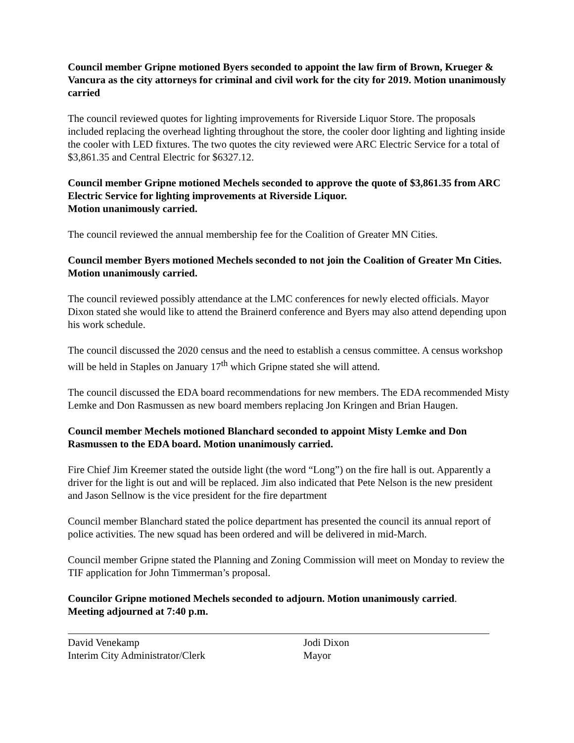Council member Gripne motioned Byers seconded to appoint the law firm of Brown, Krueger & Vancura as the city attorneys for criminal and civil work for the city for 2019. Motion unanimously carried
The council reviewed quotes for lighting improvements for Riverside Liquor Store. The proposals included replacing the overhead lighting throughout the store, the cooler door lighting and lighting inside the cooler with LED fixtures. The two quotes the city reviewed were ARC Electric Service for a total of $3,861.35 and Central Electric for $6327.12.
Council member Gripne motioned Mechels seconded to approve the quote of $3,861.35 from ARC Electric Service for lighting improvements at Riverside Liquor.
Motion unanimously carried.
The council reviewed the annual membership fee for the Coalition of Greater MN Cities.
Council member Byers motioned Mechels seconded to not join the Coalition of Greater Mn Cities. Motion unanimously carried.
The council reviewed possibly attendance at the LMC conferences for newly elected officials. Mayor Dixon stated she would like to attend the Brainerd conference and Byers may also attend depending upon his work schedule.
The council discussed the 2020 census and the need to establish a census committee. A census workshop will be held in Staples on January 17<sup>th</sup> which Gripne stated she will attend.
The council discussed the EDA board recommendations for new members. The EDA recommended Misty Lemke and Don Rasmussen as new board members replacing Jon Kringen and Brian Haugen.
Council member Mechels motioned Blanchard seconded to appoint Misty Lemke and Don Rasmussen to the EDA board. Motion unanimously carried.
Fire Chief Jim Kreemer stated the outside light (the word “Long”) on the fire hall is out. Apparently a driver for the light is out and will be replaced. Jim also indicated that Pete Nelson is the new president and Jason Sellnow is the vice president for the fire department
Council member Blanchard stated the police department has presented the council its annual report of police activities. The new squad has been ordered and will be delivered in mid-March.
Council member Gripne stated the Planning and Zoning Commission will meet on Monday to review the TIF application for John Timmerman’s proposal.
Councilor Gripne motioned Mechels seconded to adjourn. Motion unanimously carried.
Meeting adjourned at 7:40 p.m.
David Venekamp
Interim City Administrator/Clerk
Jodi Dixon
Mayor